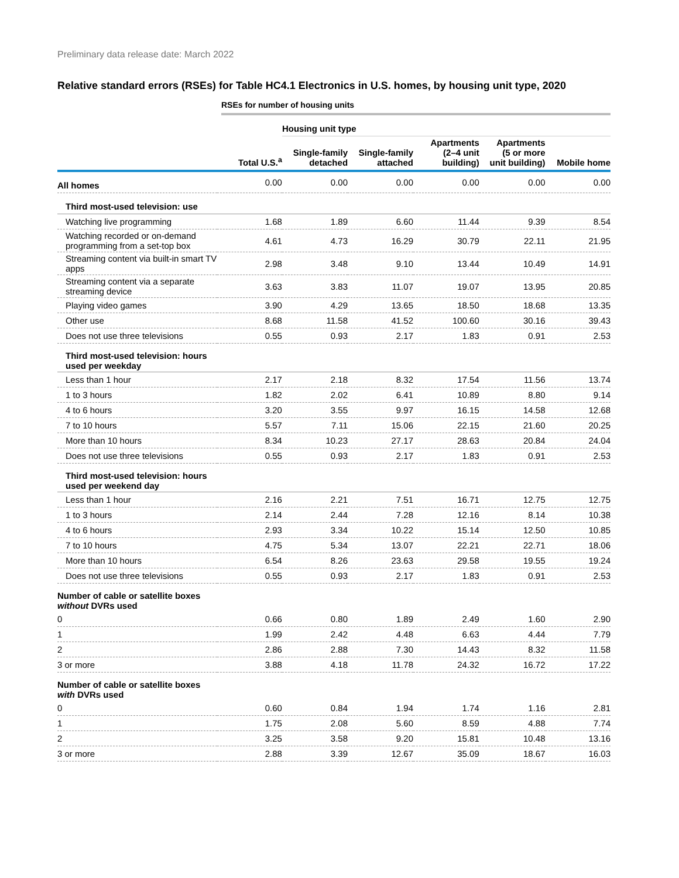Preliminary data release date: March 2022
Relative standard errors (RSEs) for Table HC4.1 Electronics in U.S. homes, by housing unit type, 2020
RSEs for number of housing units
| | | Housing unit type | | | | |
| --- | --- | --- | --- | --- | --- | --- |
| | Total U.S.<sup>a</sup> | Single-family detached | Single-family attached | Apartments (2–4 unit building) | Apartments (5 or more unit building) | Mobile home |
| All homes | 0.00 | 0.00 | 0.00 | 0.00 | 0.00 | 0.00 |
| Third most-used television: use | | | | | | |
| Watching live programming | 1.68 | 1.89 | 6.60 | 11.44 | 9.39 | 8.54 |
| Watching recorded or on-demand programming from a set-top box | 4.61 | 4.73 | 16.29 | 30.79 | 22.11 | 21.95 |
| Streaming content via built-in smart TV apps | 2.98 | 3.48 | 9.10 | 13.44 | 10.49 | 14.91 |
| Streaming content via a separate streaming device | 3.63 | 3.83 | 11.07 | 19.07 | 13.95 | 20.85 |
| Playing video games | 3.90 | 4.29 | 13.65 | 18.50 | 18.68 | 13.35 |
| Other use | 8.68 | 11.58 | 41.52 | 100.60 | 30.16 | 39.43 |
| Does not use three televisions | 0.55 | 0.93 | 2.17 | 1.83 | 0.91 | 2.53 |
| Third most-used television: hours used per weekday | | | | | | |
| Less than 1 hour | 2.17 | 2.18 | 8.32 | 17.54 | 11.56 | 13.74 |
| 1 to 3 hours | 1.82 | 2.02 | 6.41 | 10.89 | 8.80 | 9.14 |
| 4 to 6 hours | 3.20 | 3.55 | 9.97 | 16.15 | 14.58 | 12.68 |
| 7 to 10 hours | 5.57 | 7.11 | 15.06 | 22.15 | 21.60 | 20.25 |
| More than 10 hours | 8.34 | 10.23 | 27.17 | 28.63 | 20.84 | 24.04 |
| Does not use three televisions | 0.55 | 0.93 | 2.17 | 1.83 | 0.91 | 2.53 |
| Third most-used television: hours used per weekend day | | | | | | |
| Less than 1 hour | 2.16 | 2.21 | 7.51 | 16.71 | 12.75 | 12.75 |
| 1 to 3 hours | 2.14 | 2.44 | 7.28 | 12.16 | 8.14 | 10.38 |
| 4 to 6 hours | 2.93 | 3.34 | 10.22 | 15.14 | 12.50 | 10.85 |
| 7 to 10 hours | 4.75 | 5.34 | 13.07 | 22.21 | 22.71 | 18.06 |
| More than 10 hours | 6.54 | 8.26 | 23.63 | 29.58 | 19.55 | 19.24 |
| Does not use three televisions | 0.55 | 0.93 | 2.17 | 1.83 | 0.91 | 2.53 |
| Number of cable or satellite boxes without DVRs used | | | | | | |
| 0 | 0.66 | 0.80 | 1.89 | 2.49 | 1.60 | 2.90 |
| 1 | 1.99 | 2.42 | 4.48 | 6.63 | 4.44 | 7.79 |
| 2 | 2.86 | 2.88 | 7.30 | 14.43 | 8.32 | 11.58 |
| 3 or more | 3.88 | 4.18 | 11.78 | 24.32 | 16.72 | 17.22 |
| Number of cable or satellite boxes with DVRs used | | | | | | |
| 0 | 0.60 | 0.84 | 1.94 | 1.74 | 1.16 | 2.81 |
| 1 | 1.75 | 2.08 | 5.60 | 8.59 | 4.88 | 7.74 |
| 2 | 3.25 | 3.58 | 9.20 | 15.81 | 10.48 | 13.16 |
| 3 or more | 2.88 | 3.39 | 12.67 | 35.09 | 18.67 | 16.03 |